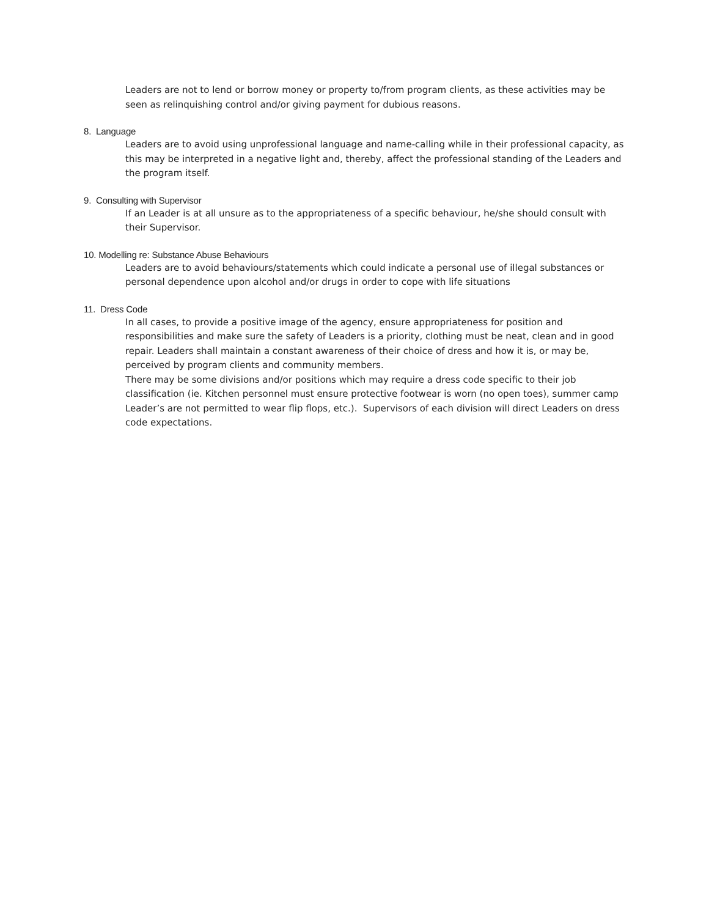Leaders are not to lend or borrow money or property to/from program clients, as these activities may be seen as relinquishing control and/or giving payment for dubious reasons.
8. Language
Leaders are to avoid using unprofessional language and name-calling while in their professional capacity, as this may be interpreted in a negative light and, thereby, affect the professional standing of the Leaders and the program itself.
9. Consulting with Supervisor
If an Leader is at all unsure as to the appropriateness of a specific behaviour, he/she should consult with their Supervisor.
10. Modelling re: Substance Abuse Behaviours
Leaders are to avoid behaviours/statements which could indicate a personal use of illegal substances or personal dependence upon alcohol and/or drugs in order to cope with life situations
11. Dress Code
In all cases, to provide a positive image of the agency, ensure appropriateness for position and responsibilities and make sure the safety of Leaders is a priority, clothing must be neat, clean and in good repair. Leaders shall maintain a constant awareness of their choice of dress and how it is, or may be, perceived by program clients and community members.
There may be some divisions and/or positions which may require a dress code specific to their job classification (ie. Kitchen personnel must ensure protective footwear is worn (no open toes), summer camp Leader’s are not permitted to wear flip flops, etc.). Supervisors of each division will direct Leaders on dress code expectations.